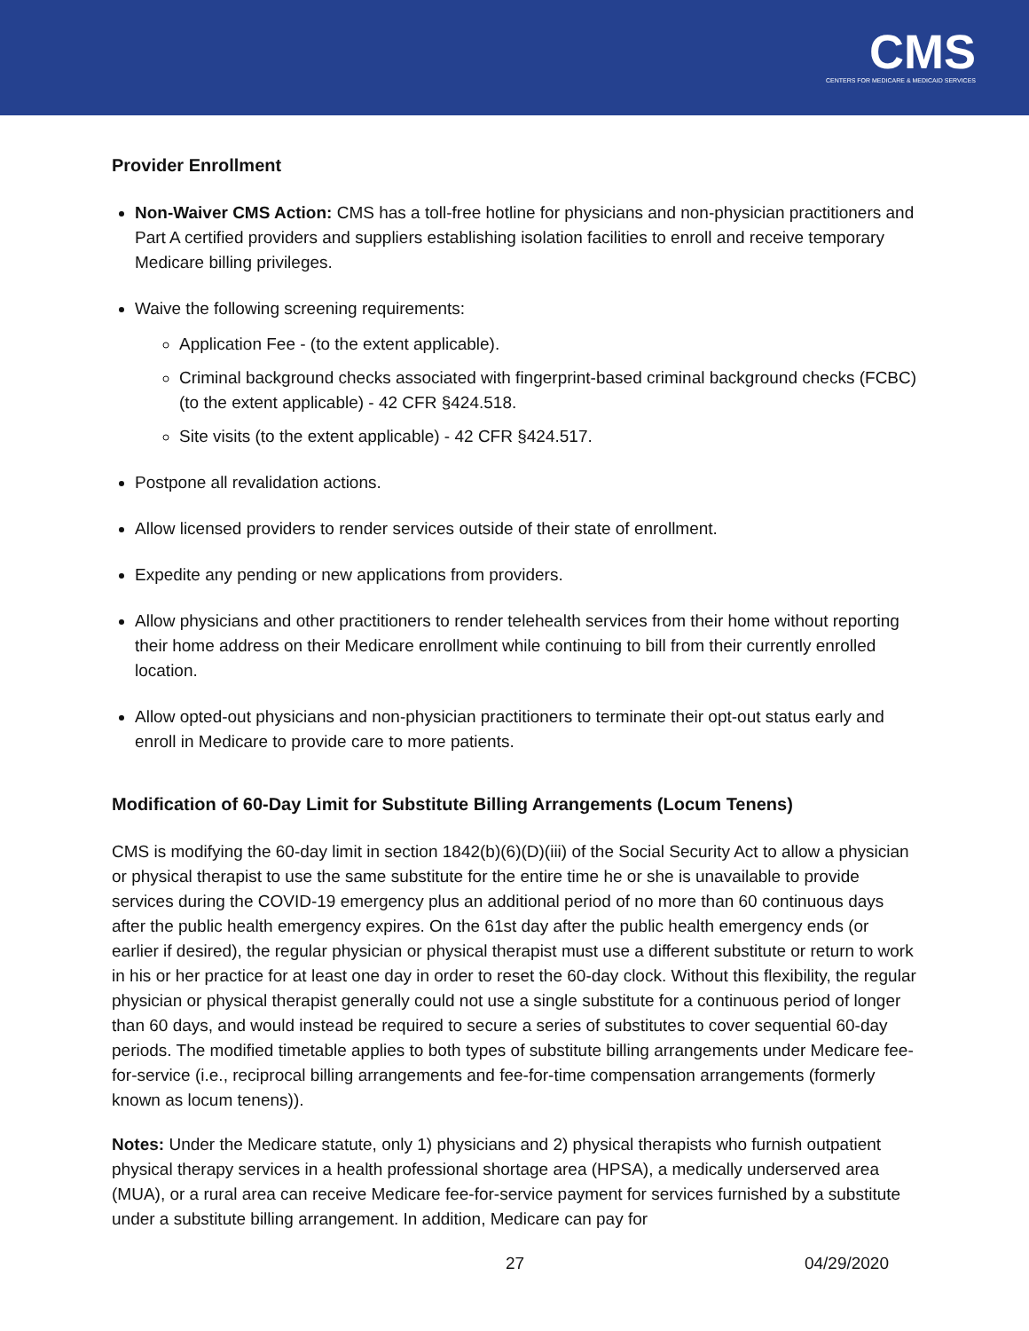CMS
CENTERS FOR MEDICARE & MEDICAID SERVICES
Provider Enrollment
Non-Waiver CMS Action: CMS has a toll-free hotline for physicians and non-physician practitioners and Part A certified providers and suppliers establishing isolation facilities to enroll and receive temporary Medicare billing privileges.
Waive the following screening requirements:
Application Fee - (to the extent applicable).
Criminal background checks associated with fingerprint-based criminal background checks (FCBC) (to the extent applicable) - 42 CFR §424.518.
Site visits (to the extent applicable) - 42 CFR §424.517.
Postpone all revalidation actions.
Allow licensed providers to render services outside of their state of enrollment.
Expedite any pending or new applications from providers.
Allow physicians and other practitioners to render telehealth services from their home without reporting their home address on their Medicare enrollment while continuing to bill from their currently enrolled location.
Allow opted-out physicians and non-physician practitioners to terminate their opt-out status early and enroll in Medicare to provide care to more patients.
Modification of 60-Day Limit for Substitute Billing Arrangements (Locum Tenens)
CMS is modifying the 60-day limit in section 1842(b)(6)(D)(iii) of the Social Security Act to allow a physician or physical therapist to use the same substitute for the entire time he or she is unavailable to provide services during the COVID-19 emergency plus an additional period of no more than 60 continuous days after the public health emergency expires. On the 61st day after the public health emergency ends (or earlier if desired), the regular physician or physical therapist must use a different substitute or return to work in his or her practice for at least one day in order to reset the 60-day clock. Without this flexibility, the regular physician or physical therapist generally could not use a single substitute for a continuous period of longer than 60 days, and would instead be required to secure a series of substitutes to cover sequential 60-day periods. The modified timetable applies to both types of substitute billing arrangements under Medicare fee-for-service (i.e., reciprocal billing arrangements and fee-for-time compensation arrangements (formerly known as locum tenens)).
Notes: Under the Medicare statute, only 1) physicians and 2) physical therapists who furnish outpatient physical therapy services in a health professional shortage area (HPSA), a medically underserved area (MUA), or a rural area can receive Medicare fee-for-service payment for services furnished by a substitute under a substitute billing arrangement. In addition, Medicare can pay for
27 04/29/2020